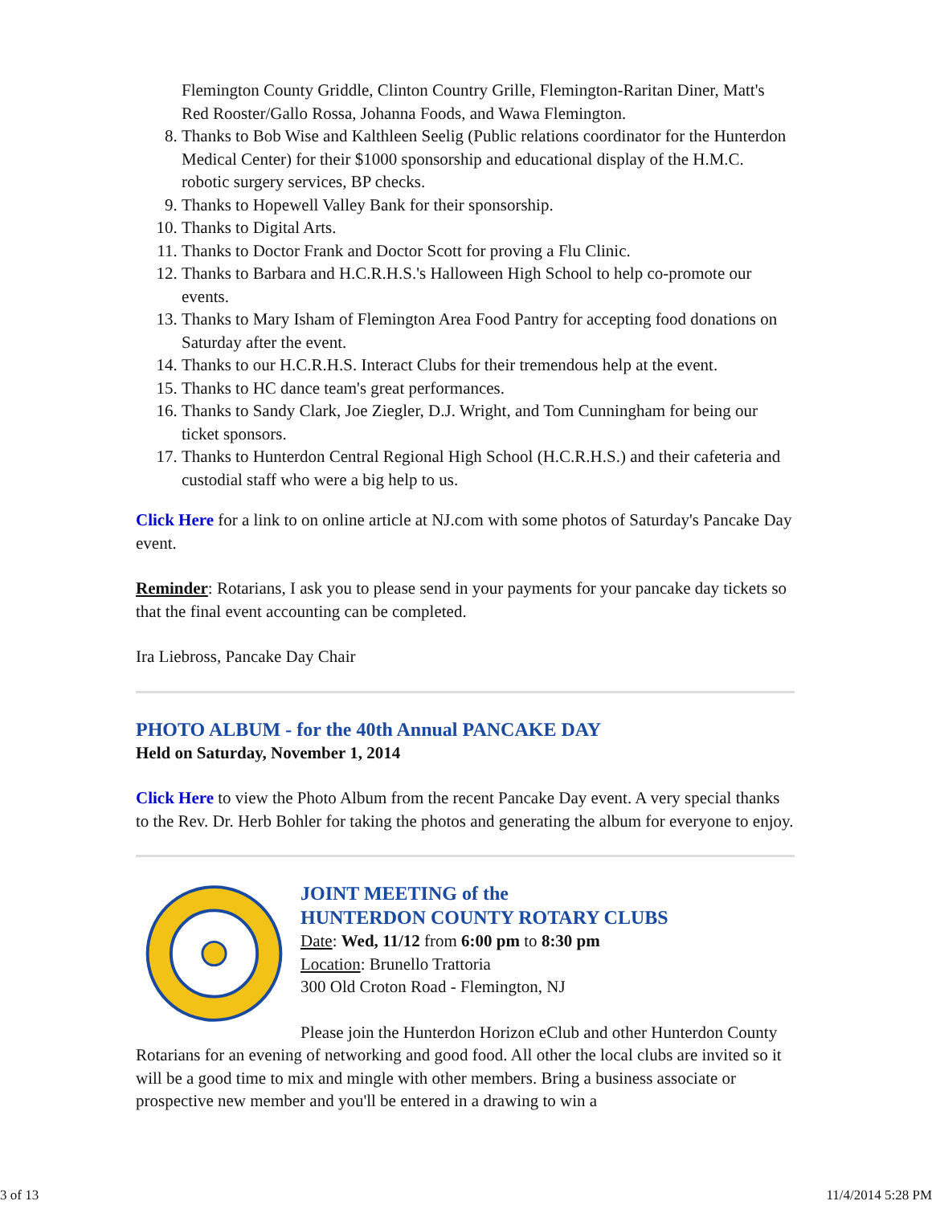Flemington County Griddle, Clinton Country Grille, Flemington-Raritan Diner, Matt's Red Rooster/Gallo Rossa, Johanna Foods, and Wawa Flemington.
8. Thanks to Bob Wise and Kalthleen Seelig (Public relations coordinator for the Hunterdon Medical Center) for their $1000 sponsorship and educational display of the H.M.C. robotic surgery services, BP checks.
9. Thanks to Hopewell Valley Bank for their sponsorship.
10. Thanks to Digital Arts.
11. Thanks to Doctor Frank and Doctor Scott for proving a Flu Clinic.
12. Thanks to Barbara and H.C.R.H.S.'s Halloween High School to help co-promote our events.
13. Thanks to Mary Isham of Flemington Area Food Pantry for accepting food donations on Saturday after the event.
14. Thanks to our H.C.R.H.S. Interact Clubs for their tremendous help at the event.
15. Thanks to HC dance team's great performances.
16. Thanks to Sandy Clark, Joe Ziegler, D.J. Wright, and Tom Cunningham for being our ticket sponsors.
17. Thanks to Hunterdon Central Regional High School (H.C.R.H.S.) and their cafeteria and custodial staff who were a big help to us.
Click Here for a link to on online article at NJ.com with some photos of Saturday's Pancake Day event.
Reminder: Rotarians, I ask you to please send in your payments for your pancake day tickets so that the final event accounting can be completed.
Ira Liebross, Pancake Day Chair
PHOTO ALBUM - for the 40th Annual PANCAKE DAY
Held on Saturday, November 1, 2014
Click Here to view the Photo Album from the recent Pancake Day event. A very special thanks to the Rev. Dr. Herb Bohler for taking the photos and generating the album for everyone to enjoy.
JOINT MEETING of the
HUNTERDON COUNTY ROTARY CLUBS
Date: Wed, 11/12 from 6:00 pm to 8:30 pm
Location: Brunello Trattoria
300 Old Croton Road - Flemington, NJ
Please join the Hunterdon Horizon eClub and other Hunterdon County Rotarians for an evening of networking and good food. All other the local clubs are invited so it will be a good time to mix and mingle with other members. Bring a business associate or prospective new member and you'll be entered in a drawing to win a
3 of 13 11/4/2014 5:28 PM